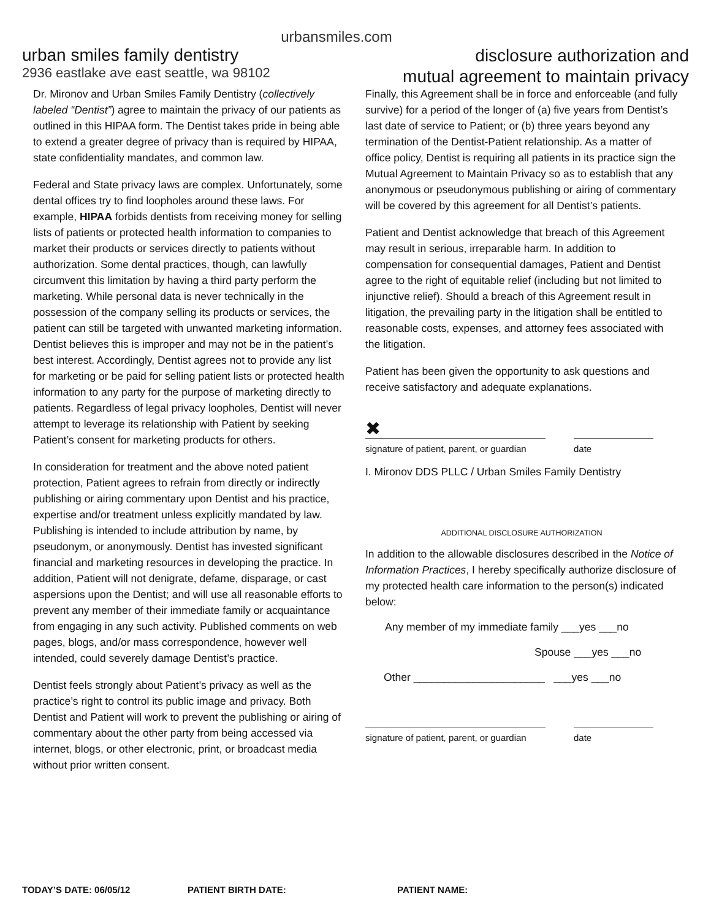urban smiles family dentistry
2936 eastlake ave east seattle, wa 98102
urbansmiles.com
disclosure authorization and
mutual agreement to maintain privacy
Dr. Mironov and Urban Smiles Family Dentistry (collectively labeled “Dentist”) agree to maintain the privacy of our patients as outlined in this HIPAA form. The Dentist takes pride in being able to extend a greater degree of privacy than is required by HIPAA, state confidentiality mandates, and common law.
Federal and State privacy laws are complex. Unfortunately, some dental offices try to find loopholes around these laws. For example, HIPAA forbids dentists from receiving money for selling lists of patients or protected health information to companies to market their products or services directly to patients without authorization. Some dental practices, though, can lawfully circumvent this limitation by having a third party perform the marketing. While personal data is never technically in the possession of the company selling its products or services, the patient can still be targeted with unwanted marketing information. Dentist believes this is improper and may not be in the patient’s best interest. Accordingly, Dentist agrees not to provide any list for marketing or be paid for selling patient lists or protected health information to any party for the purpose of marketing directly to patients. Regardless of legal privacy loopholes, Dentist will never attempt to leverage its relationship with Patient by seeking Patient’s consent for marketing products for others.
In consideration for treatment and the above noted patient protection, Patient agrees to refrain from directly or indirectly publishing or airing commentary upon Dentist and his practice, expertise and/or treatment unless explicitly mandated by law. Publishing is intended to include attribution by name, by pseudonym, or anonymously. Dentist has invested significant financial and marketing resources in developing the practice. In addition, Patient will not denigrate, defame, disparage, or cast aspersions upon the Dentist; and will use all reasonable efforts to prevent any member of their immediate family or acquaintance from engaging in any such activity. Published comments on web pages, blogs, and/or mass correspondence, however well intended, could severely damage Dentist’s practice.
Dentist feels strongly about Patient’s privacy as well as the practice’s right to control its public image and privacy. Both Dentist and Patient will work to prevent the publishing or airing of commentary about the other party from being accessed via internet, blogs, or other electronic, print, or broadcast media without prior written consent.
Finally, this Agreement shall be in force and enforceable (and fully survive) for a period of the longer of (a) five years from Dentist’s last date of service to Patient; or (b) three years beyond any termination of the Dentist-Patient relationship. As a matter of office policy, Dentist is requiring all patients in its practice sign the Mutual Agreement to Maintain Privacy so as to establish that any anonymous or pseudonymous publishing or airing of commentary will be covered by this agreement for all Dentist’s patients.
Patient and Dentist acknowledge that breach of this Agreement may result in serious, irreparable harm. In addition to compensation for consequential damages, Patient and Dentist agree to the right of equitable relief (including but not limited to injunctive relief). Should a breach of this Agreement result in litigation, the prevailing party in the litigation shall be entitled to reasonable costs, expenses, and attorney fees associated with the litigation.
Patient has been given the opportunity to ask questions and receive satisfactory and adequate explanations.
✖
signature of patient, parent, or guardian
date
I. Mironov DDS PLLC / Urban Smiles Family Dentistry
ADDITIONAL DISCLOSURE AUTHORIZATION
In addition to the allowable disclosures described in the Notice of Information Practices, I hereby specifically authorize disclosure of my protected health care information to the person(s) indicated below:
Any member of my immediate family ___yes ___no
Spouse ___yes ___no
Other ______________________ ___yes ___no
signature of patient, parent, or guardian
date
TODAY’S DATE: 06/05/12 PATIENT BIRTH DATE: PATIENT NAME: